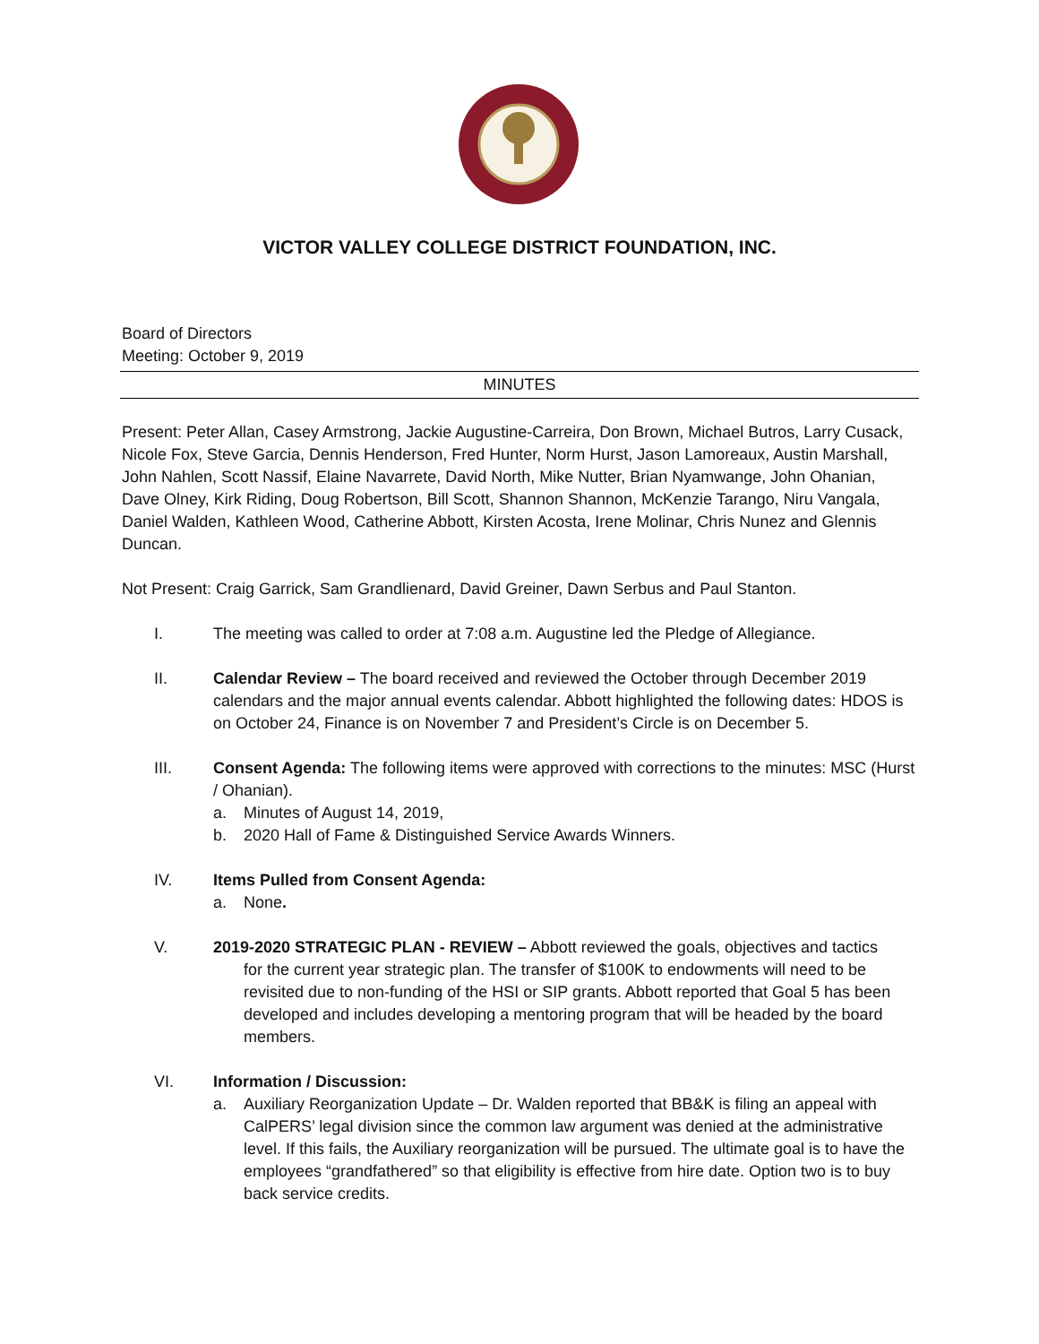VICTOR VALLEY COLLEGE DISTRICT FOUNDATION, INC.
Board of Directors
Meeting: October 9, 2019
MINUTES
Present: Peter Allan, Casey Armstrong, Jackie Augustine-Carreira, Don Brown, Michael Butros, Larry Cusack, Nicole Fox, Steve Garcia, Dennis Henderson, Fred Hunter, Norm Hurst, Jason Lamoreaux, Austin Marshall, John Nahlen, Scott Nassif, Elaine Navarrete, David North, Mike Nutter, Brian Nyamwange, John Ohanian, Dave Olney, Kirk Riding, Doug Robertson, Bill Scott, Shannon Shannon, McKenzie Tarango, Niru Vangala, Daniel Walden, Kathleen Wood, Catherine Abbott, Kirsten Acosta, Irene Molinar, Chris Nunez and Glennis Duncan.
Not Present: Craig Garrick, Sam Grandlienard, David Greiner, Dawn Serbus and Paul Stanton.
I. The meeting was called to order at 7:08 a.m. Augustine led the Pledge of Allegiance.
II. Calendar Review – The board received and reviewed the October through December 2019 calendars and the major annual events calendar. Abbott highlighted the following dates: HDOS is on October 24, Finance is on November 7 and President’s Circle is on December 5.
III. Consent Agenda: The following items were approved with corrections to the minutes: MSC (Hurst / Ohanian).
a. Minutes of August 14, 2019,
b. 2020 Hall of Fame & Distinguished Service Awards Winners.
IV. Items Pulled from Consent Agenda:
a. None.
V. 2019-2020 STRATEGIC PLAN - REVIEW – Abbott reviewed the goals, objectives and tactics
for the current year strategic plan. The transfer of $100K to endowments will need to be revisited due to non-funding of the HSI or SIP grants. Abbott reported that Goal 5 has been developed and includes developing a mentoring program that will be headed by the board members.
VI. Information / Discussion:
a. Auxiliary Reorganization Update – Dr. Walden reported that BB&K is filing an appeal with CalPERS’ legal division since the common law argument was denied at the administrative level. If this fails, the Auxiliary reorganization will be pursued. The ultimate goal is to have the employees “grandfathered” so that eligibility is effective from hire date. Option two is to buy back service credits.